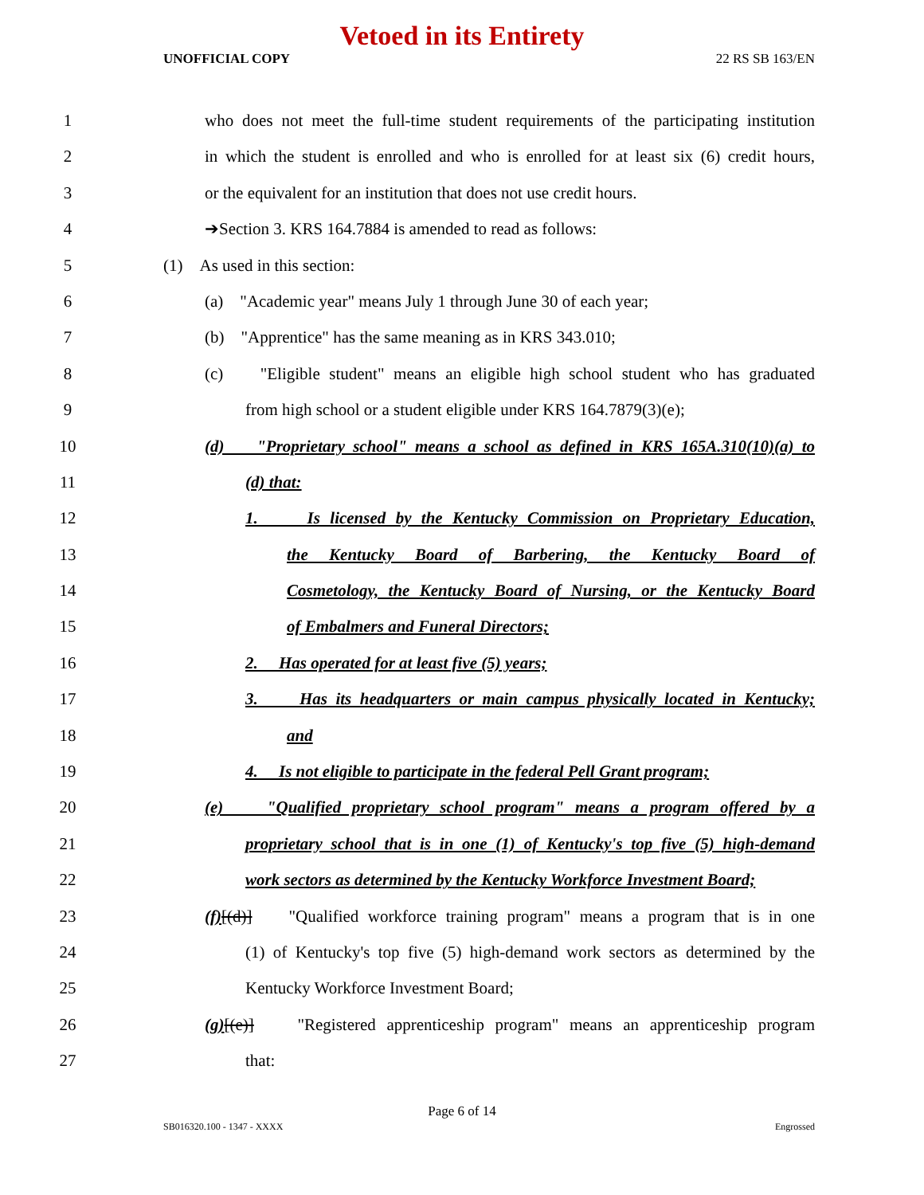Vetoed in its Entirety
UNOFFICIAL COPY 22 RS SB 163/EN
1 who does not meet the full-time student requirements of the participating institution
2 in which the student is enrolled and who is enrolled for at least six (6) credit hours,
3 or the equivalent for an institution that does not use credit hours.
4 ➔Section 3. KRS 164.7884 is amended to read as follows:
5 (1) As used in this section:
6 (a) "Academic year" means July 1 through June 30 of each year;
7 (b) "Apprentice" has the same meaning as in KRS 343.010;
8 (c) "Eligible student" means an eligible high school student who has graduated
9 from high school or a student eligible under KRS 164.7879(3)(e);
10 (d) "Proprietary school" means a school as defined in KRS 165A.310(10)(a) to
11 (d) that:
12 1. Is licensed by the Kentucky Commission on Proprietary Education,
13 the Kentucky Board of Barbering, the Kentucky Board of
14 Cosmetology, the Kentucky Board of Nursing, or the Kentucky Board
15 of Embalmers and Funeral Directors;
16 2. Has operated for at least five (5) years;
17 3. Has its headquarters or main campus physically located in Kentucky;
18 and
19 4. Is not eligible to participate in the federal Pell Grant program;
20 (e) "Qualified proprietary school program" means a program offered by a
21 proprietary school that is in one (1) of Kentucky's top five (5) high-demand
22 work sectors as determined by the Kentucky Workforce Investment Board;
23 (f)[(d)] "Qualified workforce training program" means a program that is in one
24 (1) of Kentucky's top five (5) high-demand work sectors as determined by the
25 Kentucky Workforce Investment Board;
26 (g)[(e)] "Registered apprenticeship program" means an apprenticeship program
27 that:
Page 6 of 14
SB016320.100 - 1347 - XXXX Engrossed